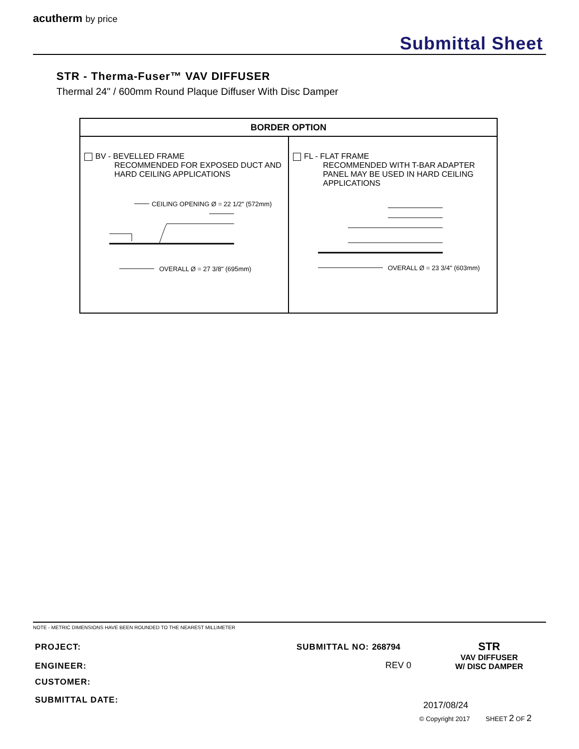acutherm by price
Submittal Sheet
STR - Therma-Fuser™ VAV DIFFUSER
Thermal 24" / 600mm Round Plaque Diffuser With Disc Damper
| BORDER OPTION | |
| --- | --- |
| BV - BEVELLED FRAME RECOMMENDED FOR EXPOSED DUCT AND HARD CEILING APPLICATIONS CEILING OPENING Ø = 22 1/2" (572mm) OVERALL Ø = 27 3/8" (695mm) | FL - FLAT FRAME RECOMMENDED WITH T-BAR ADAPTER PANEL MAY BE USED IN HARD CEILING APPLICATIONS OVERALL Ø = 23 3/4" (603mm) |
NOTE - METRIC DIMENSIONS HAVE BEEN ROUNDED TO THE NEAREST MILLIMETER
PROJECT:
ENGINEER:
CUSTOMER:
SUBMITTAL DATE:
SUBMITTAL NO: 268794
REV 0
STR
VAV DIFFUSER
W/ DISC DAMPER
2017/08/24
© Copyright 2017 SHEET 2 OF 2